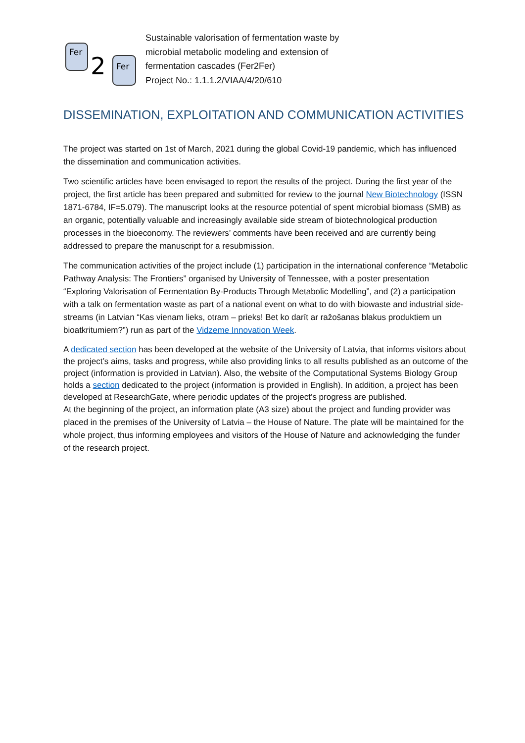Fer
2
Fer
Sustainable valorisation of fermentation waste by
microbial metabolic modeling and extension of
fermentation cascades (Fer2Fer)
Project No.: 1.1.1.2/VIAA/4/20/610
DISSEMINATION, EXPLOITATION AND COMMUNICATION ACTIVITIES
The project was started on 1st of March, 2021 during the global Covid-19 pandemic, which has influenced the dissemination and communication activities.
Two scientific articles have been envisaged to report the results of the project. During the first year of the project, the first article has been prepared and submitted for review to the journal New Biotechnology (ISSN 1871-6784, IF=5.079). The manuscript looks at the resource potential of spent microbial biomass (SMB) as an organic, potentially valuable and increasingly available side stream of biotechnological production processes in the bioeconomy. The reviewers’ comments have been received and are currently being addressed to prepare the manuscript for a resubmission.
The communication activities of the project include (1) participation in the international conference “Metabolic Pathway Analysis: The Frontiers” organised by University of Tennessee, with a poster presentation “Exploring Valorisation of Fermentation By-Products Through Metabolic Modelling”, and (2) a participation with a talk on fermentation waste as part of a national event on what to do with biowaste and industrial side-streams (in Latvian “Kas vienam lieks, otram – prieks! Bet ko darīt ar ražošanas blakus produktiem un bioatkritumiem?”) run as part of the Vidzeme Innovation Week.
A dedicated section has been developed at the website of the University of Latvia, that informs visitors about the project’s aims, tasks and progress, while also providing links to all results published as an outcome of the project (information is provided in Latvian). Also, the website of the Computational Systems Biology Group holds a section dedicated to the project (information is provided in English). In addition, a project has been developed at ResearchGate, where periodic updates of the project’s progress are published.
At the beginning of the project, an information plate (A3 size) about the project and funding provider was placed in the premises of the University of Latvia – the House of Nature. The plate will be maintained for the whole project, thus informing employees and visitors of the House of Nature and acknowledging the funder of the research project.